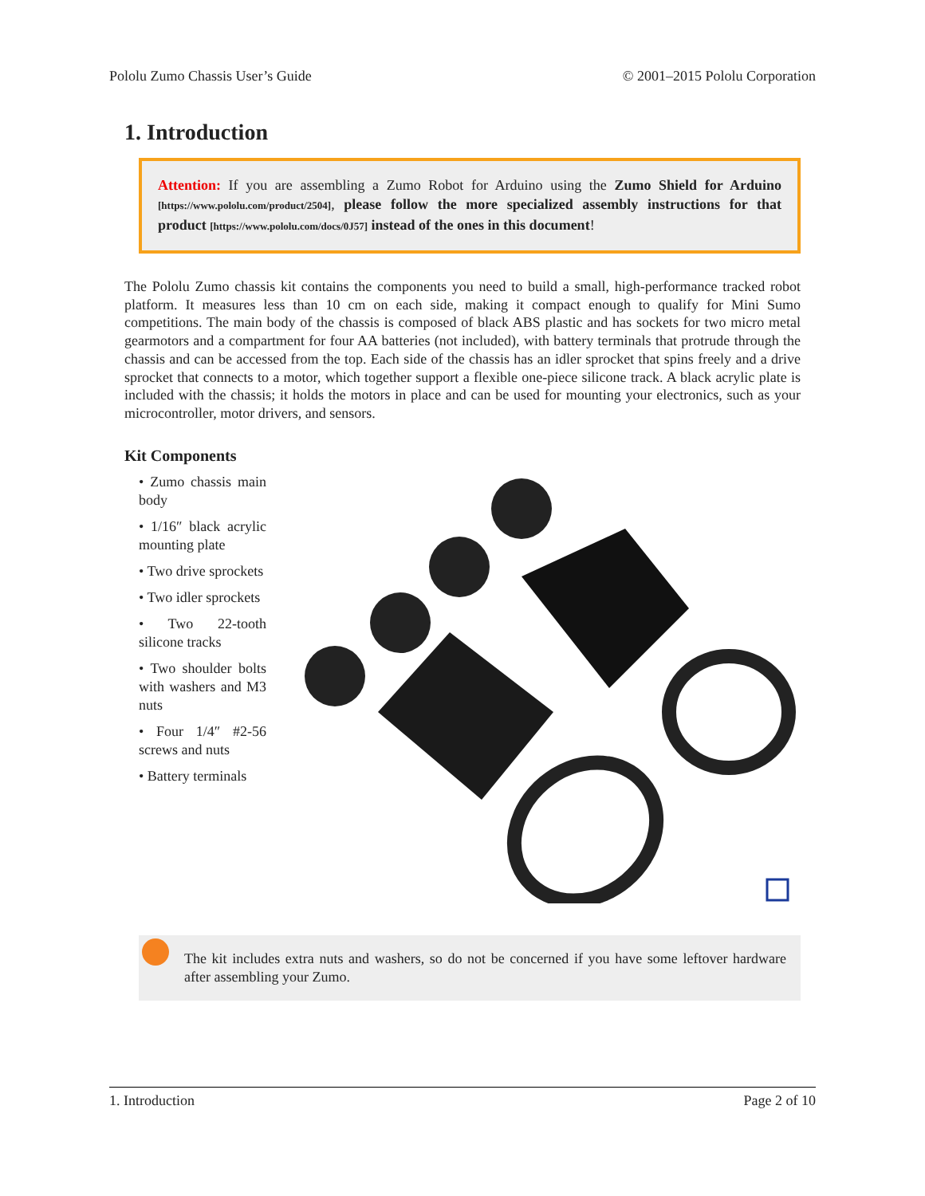Pololu Zumo Chassis User’s Guide © 2001–2015 Pololu Corporation
1. Introduction
Attention: If you are assembling a Zumo Robot for Arduino using the Zumo Shield for Arduino [https://www.pololu.com/product/2504], please follow the more specialized assembly instructions for that product [https://www.pololu.com/docs/0J57] instead of the ones in this document!
The Pololu Zumo chassis kit contains the components you need to build a small, high-performance tracked robot platform. It measures less than 10 cm on each side, making it compact enough to qualify for Mini Sumo competitions. The main body of the chassis is composed of black ABS plastic and has sockets for two micro metal gearmotors and a compartment for four AA batteries (not included), with battery terminals that protrude through the chassis and can be accessed from the top. Each side of the chassis has an idler sprocket that spins freely and a drive sprocket that connects to a motor, which together support a flexible one-piece silicone track. A black acrylic plate is included with the chassis; it holds the motors in place and can be used for mounting your electronics, such as your microcontroller, motor drivers, and sensors.
Kit Components
• Zumo chassis main body
• 1/16″ black acrylic mounting plate
• Two drive sprockets
• Two idler sprockets
• Two 22-tooth silicone tracks
• Two shoulder bolts with washers and M3 nuts
• Four 1/4″ #2-56 screws and nuts
• Battery terminals
The kit includes extra nuts and washers, so do not be concerned if you have some leftover hardware after assembling your Zumo.
1. Introduction Page 2 of 10